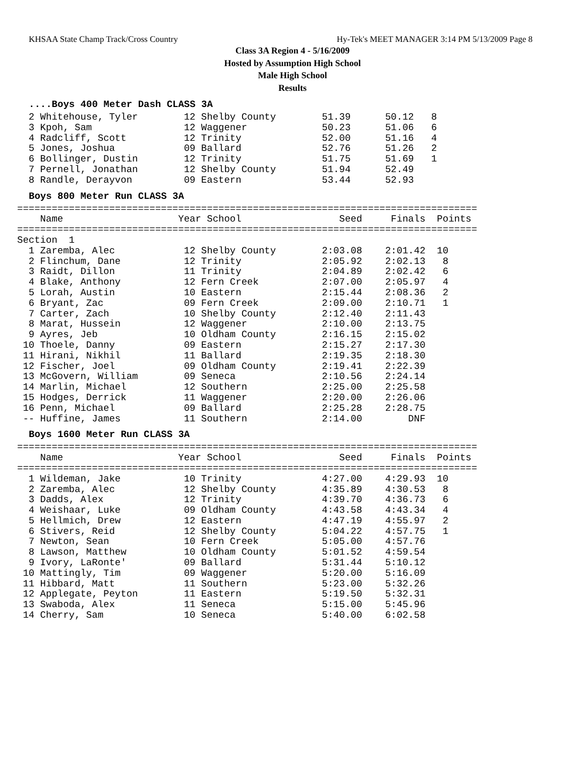KHSAA State Champ Track/Cross Country Hy-Tek's MEET MANAGER 3:14 PM 5/13/2009 Page 8
Class 3A Region 4 - 5/16/2009
Hosted by Assumption High School
Male High School
Results
....Boys 400 Meter Dash CLASS 3A
  2 Whitehouse, Tyler        12 Shelby County        51.39      50.12   8
  3 Kpoh, Sam                12 Waggener             50.23      51.06   6
  4 Radcliff, Scott          12 Trinity              52.00      51.16   4
  5 Jones, Joshua            09 Ballard              52.76      51.26   2
  6 Bollinger, Dustin        12 Trinity              51.75      51.69   1
  7 Pernell, Jonathan        12 Shelby County        51.94      52.49
  8 Randle, Derayvon         09 Eastern              53.44      52.93
Boys 800 Meter Run CLASS 3A
================================================================================
    Name                    Year School                 Seed     Finals  Points
================================================================================
Section  1
  1 Zaremba, Alec            12 Shelby County        2:03.08    2:01.42  10
  2 Flinchum, Dane           12 Trinity              2:05.92    2:02.13   8
  3 Raidt, Dillon            11 Trinity              2:04.89    2:02.42   6
  4 Blake, Anthony           12 Fern Creek           2:07.00    2:05.97   4
  5 Lorah, Austin            10 Eastern              2:15.44    2:08.36   2
  6 Bryant, Zac              09 Fern Creek           2:09.00    2:10.71   1
  7 Carter, Zach             10 Shelby County        2:12.40    2:11.43
  8 Marat, Hussein           12 Waggener             2:10.00    2:13.75
  9 Ayres, Jeb               10 Oldham County        2:16.15    2:15.02
 10 Thoele, Danny            09 Eastern              2:15.27    2:17.30
 11 Hirani, Nikhil           11 Ballard              2:19.35    2:18.30
 12 Fischer, Joel            09 Oldham County        2:19.41    2:22.39
 13 McGovern, William        09 Seneca               2:10.56    2:24.14
 14 Marlin, Michael          12 Southern             2:25.00    2:25.58
 15 Hodges, Derrick          11 Waggener             2:20.00    2:26.06
 16 Penn, Michael            09 Ballard              2:25.28    2:28.75
 -- Huffine, James           11 Southern             2:14.00        DNF
Boys 1600 Meter Run CLASS 3A
================================================================================
    Name                    Year School                 Seed     Finals  Points
================================================================================
  1 Wildeman, Jake           10 Trinity              4:27.00    4:29.93  10
  2 Zaremba, Alec            12 Shelby County        4:35.89    4:30.53   8
  3 Dadds, Alex              12 Trinity              4:39.70    4:36.73   6
  4 Weishaar, Luke           09 Oldham County        4:43.58    4:43.34   4
  5 Hellmich, Drew           12 Eastern              4:47.19    4:55.97   2
  6 Stivers, Reid            12 Shelby County        5:04.22    4:57.75   1
  7 Newton, Sean             10 Fern Creek           5:05.00    4:57.76
  8 Lawson, Matthew          10 Oldham County        5:01.52    4:59.54
  9 Ivory, LaRonte'          09 Ballard              5:31.44    5:10.12
 10 Mattingly, Tim           09 Waggener             5:20.00    5:16.09
 11 Hibbard, Matt            11 Southern             5:23.00    5:32.26
 12 Applegate, Peyton        11 Eastern              5:19.50    5:32.31
 13 Swaboda, Alex            11 Seneca               5:15.00    5:45.96
 14 Cherry, Sam              10 Seneca               5:40.00    6:02.58